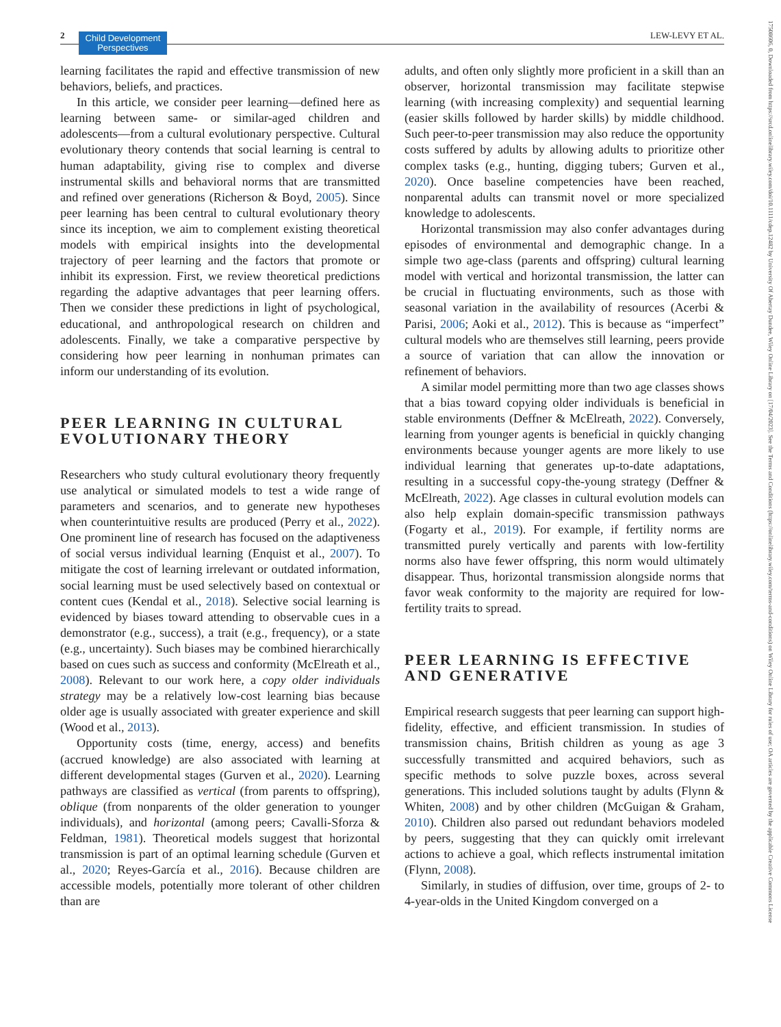2 Child Development
Perspectives LEW-LEVY ET AL.
17508606, 0, Downloaded from https://srcd.onlinelibrary.wiley.com/doi/10.1111/cdep.12482 by University Of Abertay Dundee, Wiley Online Library on [17/04/2023]. See the Terms and Conditions (https://onlinelibrary.wiley.com/terms-and-conditions) on Wiley Online Library for rules of use; OA articles are governed by the applicable Creative Commons License
learning facilitates the rapid and effective transmission of new behaviors, beliefs, and practices.
In this article, we consider peer learning—defined here as learning between same- or similar-aged children and adolescents—from a cultural evolutionary perspective. Cultural evolutionary theory contends that social learning is central to human adaptability, giving rise to complex and diverse instrumental skills and behavioral norms that are transmitted and refined over generations (Richerson & Boyd, 2005). Since peer learning has been central to cultural evolutionary theory since its inception, we aim to complement existing theoretical models with empirical insights into the developmental trajectory of peer learning and the factors that promote or inhibit its expression. First, we review theoretical predictions regarding the adaptive advantages that peer learning offers. Then we consider these predictions in light of psychological, educational, and anthropological research on children and adolescents. Finally, we take a comparative perspective by considering how peer learning in nonhuman primates can inform our understanding of its evolution.
PEER LEARNING IN CULTURAL EVOLUTIONARY THEORY
Researchers who study cultural evolutionary theory frequently use analytical or simulated models to test a wide range of parameters and scenarios, and to generate new hypotheses when counterintuitive results are produced (Perry et al., 2022). One prominent line of research has focused on the adaptiveness of social versus individual learning (Enquist et al., 2007). To mitigate the cost of learning irrelevant or outdated information, social learning must be used selectively based on contextual or content cues (Kendal et al., 2018). Selective social learning is evidenced by biases toward attending to observable cues in a demonstrator (e.g., success), a trait (e.g., frequency), or a state (e.g., uncertainty). Such biases may be combined hierarchically based on cues such as success and conformity (McElreath et al., 2008). Relevant to our work here, a copy older individuals strategy may be a relatively low-cost learning bias because older age is usually associated with greater experience and skill (Wood et al., 2013).
Opportunity costs (time, energy, access) and benefits (accrued knowledge) are also associated with learning at different developmental stages (Gurven et al., 2020). Learning pathways are classified as vertical (from parents to offspring), oblique (from nonparents of the older generation to younger individuals), and horizontal (among peers; Cavalli-Sforza & Feldman, 1981). Theoretical models suggest that horizontal transmission is part of an optimal learning schedule (Gurven et al., 2020; Reyes-García et al., 2016). Because children are accessible models, potentially more tolerant of other children than are
adults, and often only slightly more proficient in a skill than an observer, horizontal transmission may facilitate stepwise learning (with increasing complexity) and sequential learning (easier skills followed by harder skills) by middle childhood. Such peer-to-peer transmission may also reduce the opportunity costs suffered by adults by allowing adults to prioritize other complex tasks (e.g., hunting, digging tubers; Gurven et al., 2020). Once baseline competencies have been reached, nonparental adults can transmit novel or more specialized knowledge to adolescents.
Horizontal transmission may also confer advantages during episodes of environmental and demographic change. In a simple two age-class (parents and offspring) cultural learning model with vertical and horizontal transmission, the latter can be crucial in fluctuating environments, such as those with seasonal variation in the availability of resources (Acerbi & Parisi, 2006; Aoki et al., 2012). This is because as “imperfect” cultural models who are themselves still learning, peers provide a source of variation that can allow the innovation or refinement of behaviors.
A similar model permitting more than two age classes shows that a bias toward copying older individuals is beneficial in stable environments (Deffner & McElreath, 2022). Conversely, learning from younger agents is beneficial in quickly changing environments because younger agents are more likely to use individual learning that generates up-to-date adaptations, resulting in a successful copy-the-young strategy (Deffner & McElreath, 2022). Age classes in cultural evolution models can also help explain domain-specific transmission pathways (Fogarty et al., 2019). For example, if fertility norms are transmitted purely vertically and parents with low-fertility norms also have fewer offspring, this norm would ultimately disappear. Thus, horizontal transmission alongside norms that favor weak conformity to the majority are required for low-fertility traits to spread.
PEER LEARNING IS EFFECTIVE AND GENERATIVE
Empirical research suggests that peer learning can support high-fidelity, effective, and efficient transmission. In studies of transmission chains, British children as young as age 3 successfully transmitted and acquired behaviors, such as specific methods to solve puzzle boxes, across several generations. This included solutions taught by adults (Flynn & Whiten, 2008) and by other children (McGuigan & Graham, 2010). Children also parsed out redundant behaviors modeled by peers, suggesting that they can quickly omit irrelevant actions to achieve a goal, which reflects instrumental imitation (Flynn, 2008).
Similarly, in studies of diffusion, over time, groups of 2- to 4-year-olds in the United Kingdom converged on a